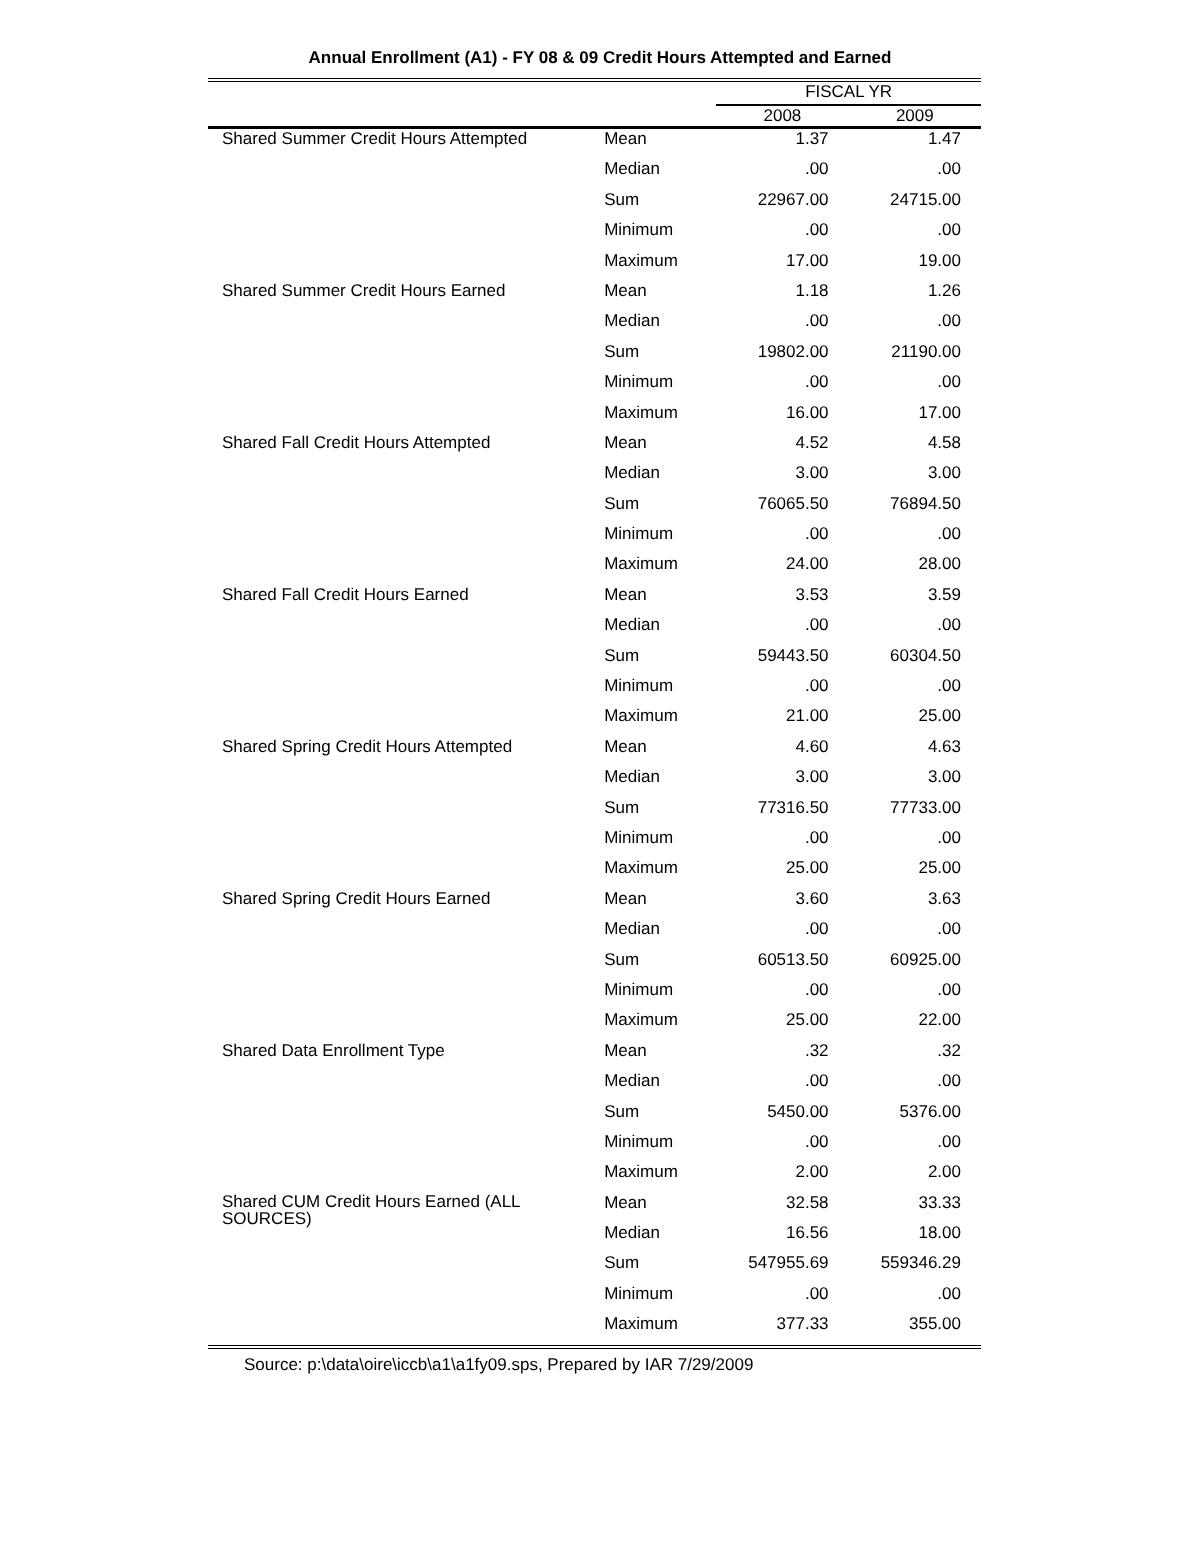Annual Enrollment (A1) - FY 08 & 09 Credit Hours Attempted and Earned
| | | FISCAL YR | |
| --- | --- | --- | --- |
| | | 2008 | 2009 |
| Shared Summer Credit Hours Attempted | Mean | 1.37 | 1.47 |
| | Median | .00 | .00 |
| | Sum | 22967.00 | 24715.00 |
| | Minimum | .00 | .00 |
| | Maximum | 17.00 | 19.00 |
| Shared Summer Credit Hours Earned | Mean | 1.18 | 1.26 |
| | Median | .00 | .00 |
| | Sum | 19802.00 | 21190.00 |
| | Minimum | .00 | .00 |
| | Maximum | 16.00 | 17.00 |
| Shared Fall Credit Hours Attempted | Mean | 4.52 | 4.58 |
| | Median | 3.00 | 3.00 |
| | Sum | 76065.50 | 76894.50 |
| | Minimum | .00 | .00 |
| | Maximum | 24.00 | 28.00 |
| Shared Fall Credit Hours Earned | Mean | 3.53 | 3.59 |
| | Median | .00 | .00 |
| | Sum | 59443.50 | 60304.50 |
| | Minimum | .00 | .00 |
| | Maximum | 21.00 | 25.00 |
| Shared Spring Credit Hours Attempted | Mean | 4.60 | 4.63 |
| | Median | 3.00 | 3.00 |
| | Sum | 77316.50 | 77733.00 |
| | Minimum | .00 | .00 |
| | Maximum | 25.00 | 25.00 |
| Shared Spring Credit Hours Earned | Mean | 3.60 | 3.63 |
| | Median | .00 | .00 |
| | Sum | 60513.50 | 60925.00 |
| | Minimum | .00 | .00 |
| | Maximum | 25.00 | 22.00 |
| Shared Data Enrollment Type | Mean | .32 | .32 |
| | Median | .00 | .00 |
| | Sum | 5450.00 | 5376.00 |
| | Minimum | .00 | .00 |
| | Maximum | 2.00 | 2.00 |
| Shared CUM Credit Hours Earned (ALL SOURCES) | Mean | 32.58 | 33.33 |
| | Median | 16.56 | 18.00 |
| | Sum | 547955.69 | 559346.29 |
| | Minimum | .00 | .00 |
| | Maximum | 377.33 | 355.00 |
Source: p:\data\oire\iccb\a1\a1fy09.sps, Prepared by IAR 7/29/2009